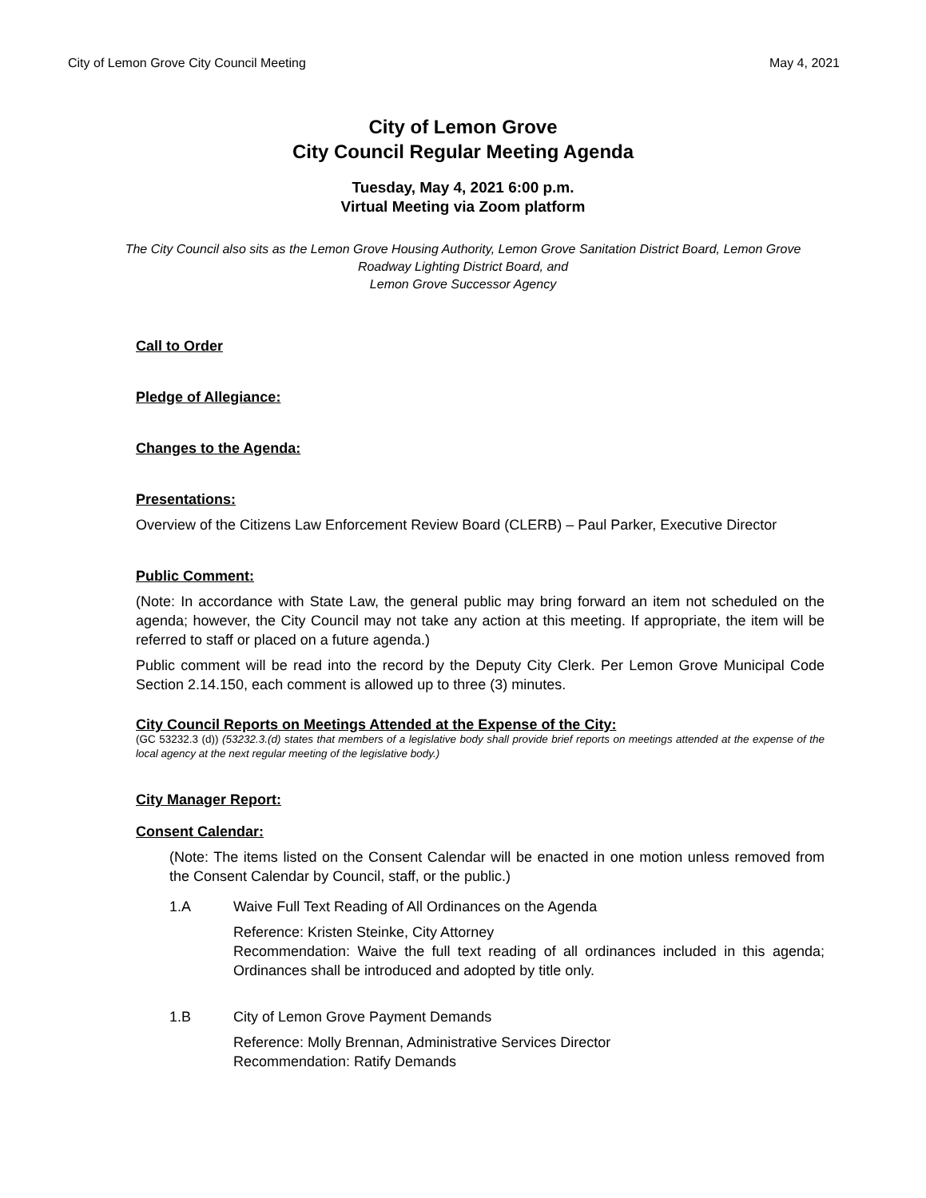City of Lemon Grove City Council Meeting May 4, 2021
City of Lemon Grove
City Council Regular Meeting Agenda
Tuesday, May 4, 2021 6:00 p.m.
Virtual Meeting via Zoom platform
The City Council also sits as the Lemon Grove Housing Authority, Lemon Grove Sanitation District Board, Lemon Grove Roadway Lighting District Board, and
Lemon Grove Successor Agency
Call to Order
Pledge of Allegiance:
Changes to the Agenda:
Presentations:
Overview of the Citizens Law Enforcement Review Board (CLERB) – Paul Parker, Executive Director
Public Comment:
(Note: In accordance with State Law, the general public may bring forward an item not scheduled on the agenda; however, the City Council may not take any action at this meeting. If appropriate, the item will be referred to staff or placed on a future agenda.)
Public comment will be read into the record by the Deputy City Clerk. Per Lemon Grove Municipal Code Section 2.14.150, each comment is allowed up to three (3) minutes.
City Council Reports on Meetings Attended at the Expense of the City:
(GC 53232.3 (d)) (53232.3.(d) states that members of a legislative body shall provide brief reports on meetings attended at the expense of the local agency at the next regular meeting of the legislative body.)
City Manager Report:
Consent Calendar:
(Note: The items listed on the Consent Calendar will be enacted in one motion unless removed from the Consent Calendar by Council, staff, or the public.)
1.A Waive Full Text Reading of All Ordinances on the Agenda
Reference: Kristen Steinke, City Attorney
Recommendation: Waive the full text reading of all ordinances included in this agenda; Ordinances shall be introduced and adopted by title only.
1.B City of Lemon Grove Payment Demands
Reference: Molly Brennan, Administrative Services Director
Recommendation: Ratify Demands